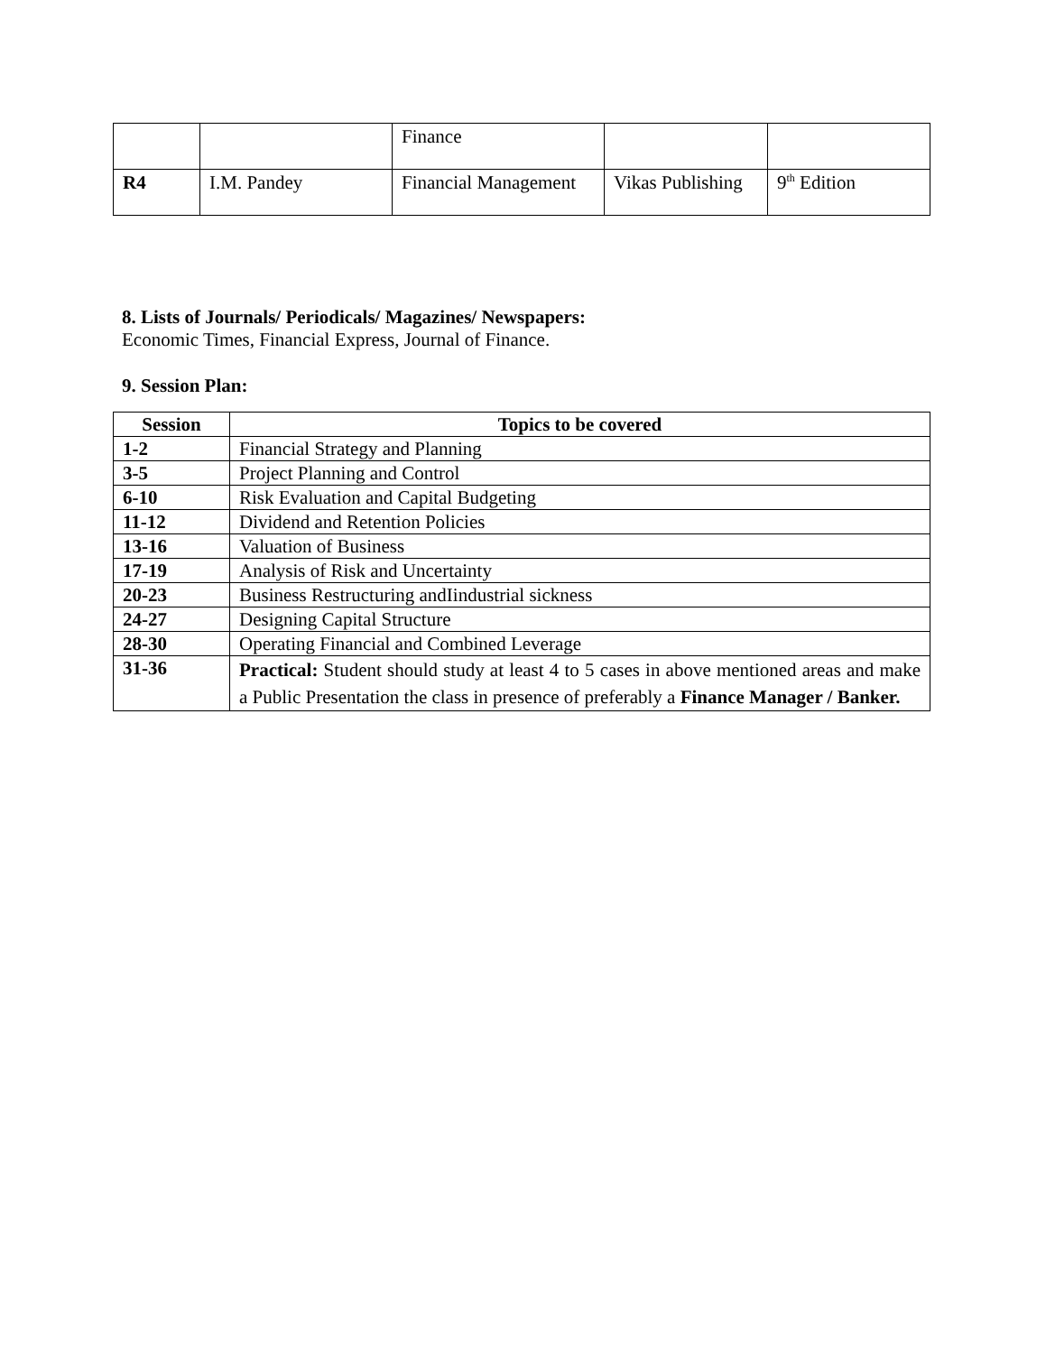| | | Finance | | |
| R4 | I.M. Pandey | Financial Management | Vikas Publishing | 9<sup>th</sup> Edition |
8. Lists of Journals/ Periodicals/ Magazines/ Newspapers:
Economic Times, Financial Express, Journal of Finance.
9. Session Plan:
| Session | Topics to be covered |
| --- | --- |
| 1-2 | Financial Strategy and Planning |
| 3-5 | Project Planning and Control |
| 6-10 | Risk Evaluation and Capital Budgeting |
| 11-12 | Dividend and Retention Policies |
| 13-16 | Valuation of Business |
| 17-19 | Analysis of Risk and Uncertainty |
| 20-23 | Business Restructuring andIindustrial sickness |
| 24-27 | Designing Capital Structure |
| 28-30 | Operating Financial and Combined Leverage |
| 31-36 | Practical: Student should study at least 4 to 5 cases in above mentioned areas and make a Public Presentation the class in presence of preferably a Finance Manager / Banker. |